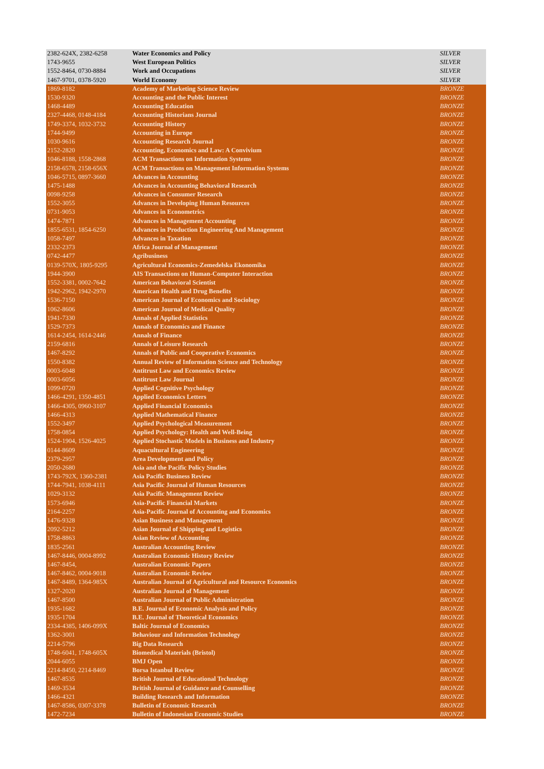| 2382-624X, 2382-6258 | Water Economics and Policy | SILVER |
| 1743-9655 | West European Politics | SILVER |
| 1552-8464, 0730-8884 | Work and Occupations | SILVER |
| 1467-9701, 0378-5920 | World Economy | SILVER |
| 1869-8182 | Academy of Marketing Science Review | BRONZE |
| 1530-9320 | Accounting and the Public Interest | BRONZE |
| 1468-4489 | Accounting Education | BRONZE |
| 2327-4468, 0148-4184 | Accounting Historians Journal | BRONZE |
| 1749-3374, 1032-3732 | Accounting History | BRONZE |
| 1744-9499 | Accounting in Europe | BRONZE |
| 1030-9616 | Accounting Research Journal | BRONZE |
| 2152-2820 | Accounting, Economics and Law: A Convivium | BRONZE |
| 1046-8188, 1558-2868 | ACM Transactions on Information Systems | BRONZE |
| 2158-6578, 2158-656X | ACM Transactions on Management Information Systems | BRONZE |
| 1046-5715, 0897-3660 | Advances in Accounting | BRONZE |
| 1475-1488 | Advances in Accounting Behavioral Research | BRONZE |
| 0098-9258 | Advances in Consumer Research | BRONZE |
| 1552-3055 | Advances in Developing Human Resources | BRONZE |
| 0731-9053 | Advances in Econometrics | BRONZE |
| 1474-7871 | Advances in Management Accounting | BRONZE |
| 1855-6531, 1854-6250 | Advances in Production Engineering And Management | BRONZE |
| 1058-7497 | Advances in Taxation | BRONZE |
| 2332-2373 | Africa Journal of Management | BRONZE |
| 0742-4477 | Agribusiness | BRONZE |
| 0139-570X, 1805-9295 | Agricultural Economics-Zemedelska Ekonomika | BRONZE |
| 1944-3900 | AIS Transactions on Human-Computer Interaction | BRONZE |
| 1552-3381, 0002-7642 | American Behavioral Scientist | BRONZE |
| 1942-2962, 1942-2970 | American Health and Drug Benefits | BRONZE |
| 1536-7150 | American Journal of Economics and Sociology | BRONZE |
| 1062-8606 | American Journal of Medical Quality | BRONZE |
| 1941-7330 | Annals of Applied Statistics | BRONZE |
| 1529-7373 | Annals of Economics and Finance | BRONZE |
| 1614-2454, 1614-2446 | Annals of Finance | BRONZE |
| 2159-6816 | Annals of Leisure Research | BRONZE |
| 1467-8292 | Annals of Public and Cooperative Economics | BRONZE |
| 1550-8382 | Annual Review of Information Science and Technology | BRONZE |
| 0003-6048 | Antitrust Law and Economics Review | BRONZE |
| 0003-6056 | Antitrust Law Journal | BRONZE |
| 1099-0720 | Applied Cognitive Psychology | BRONZE |
| 1466-4291, 1350-4851 | Applied Economics Letters | BRONZE |
| 1466-4305, 0960-3107 | Applied Financial Economics | BRONZE |
| 1466-4313 | Applied Mathematical Finance | BRONZE |
| 1552-3497 | Applied Psychological Measurement | BRONZE |
| 1758-0854 | Applied Psychology: Health and Well-Being | BRONZE |
| 1524-1904, 1526-4025 | Applied Stochastic Models in Business and Industry | BRONZE |
| 0144-8609 | Aquacultural Engineering | BRONZE |
| 2379-2957 | Area Development and Policy | BRONZE |
| 2050-2680 | Asia and the Pacific Policy Studies | BRONZE |
| 1743-792X, 1360-2381 | Asia Pacific Business Review | BRONZE |
| 1744-7941, 1038-4111 | Asia Pacific Journal of Human Resources | BRONZE |
| 1029-3132 | Asia Pacific Management Review | BRONZE |
| 1573-6946 | Asia-Pacific Financial Markets | BRONZE |
| 2164-2257 | Asia-Pacific Journal of Accounting and Economics | BRONZE |
| 1476-9328 | Asian Business and Management | BRONZE |
| 2092-5212 | Asian Journal of Shipping and Logistics | BRONZE |
| 1758-8863 | Asian Review of Accounting | BRONZE |
| 1835-2561 | Australian Accounting Review | BRONZE |
| 1467-8446, 0004-8992 | Australian Economic History Review | BRONZE |
| 1467-8454, | Australian Economic Papers | BRONZE |
| 1467-8462, 0004-9018 | Australian Economic Review | BRONZE |
| 1467-8489, 1364-985X | Australian Journal of Agricultural and Resource Economics | BRONZE |
| 1327-2020 | Australian Journal of Management | BRONZE |
| 1467-8500 | Australian Journal of Public Administration | BRONZE |
| 1935-1682 | B.E. Journal of Economic Analysis and Policy | BRONZE |
| 1935-1704 | B.E. Journal of Theoretical Economics | BRONZE |
| 2334-4385, 1406-099X | Baltic Journal of Economics | BRONZE |
| 1362-3001 | Behaviour and Information Technology | BRONZE |
| 2214-5796 | Big Data Research | BRONZE |
| 1748-6041, 1748-605X | Biomedical Materials (Bristol) | BRONZE |
| 2044-6055 | BMJ Open | BRONZE |
| 2214-8450, 2214-8469 | Borsa Istanbul Review | BRONZE |
| 1467-8535 | British Journal of Educational Technology | BRONZE |
| 1469-3534 | British Journal of Guidance and Counselling | BRONZE |
| 1466-4321 | Building Research and Information | BRONZE |
| 1467-8586, 0307-3378 | Bulletin of Economic Research | BRONZE |
| 1472-7234 | Bulletin of Indonesian Economic Studies | BRONZE |